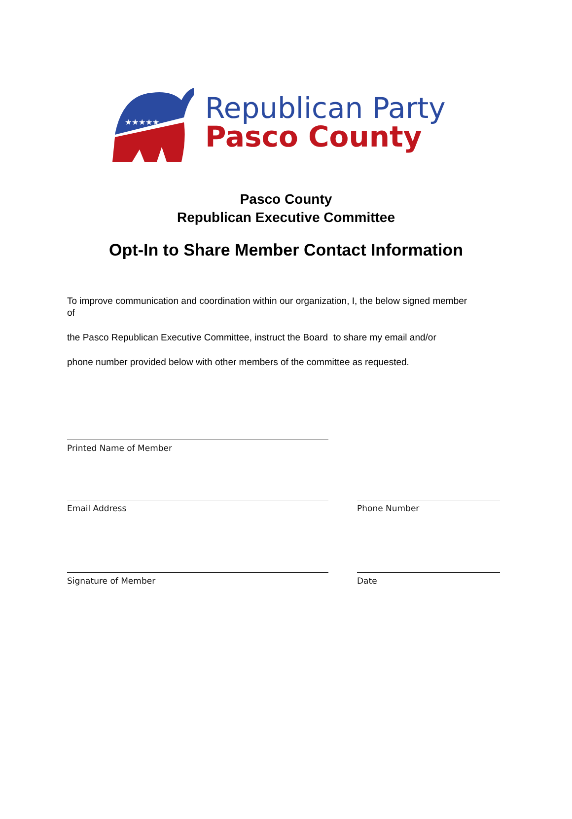★★★★★
Republican Party
Pasco County
Pasco County
Republican Executive Committee
Opt-In to Share Member Contact Information
To improve communication and coordination within our organization, I, the below signed member of
the Pasco Republican Executive Committee, instruct the Board to share my email and/or
phone number provided below with other members of the committee as requested.
Printed Name of Member
Email Address Phone Number
Signature of Member Date